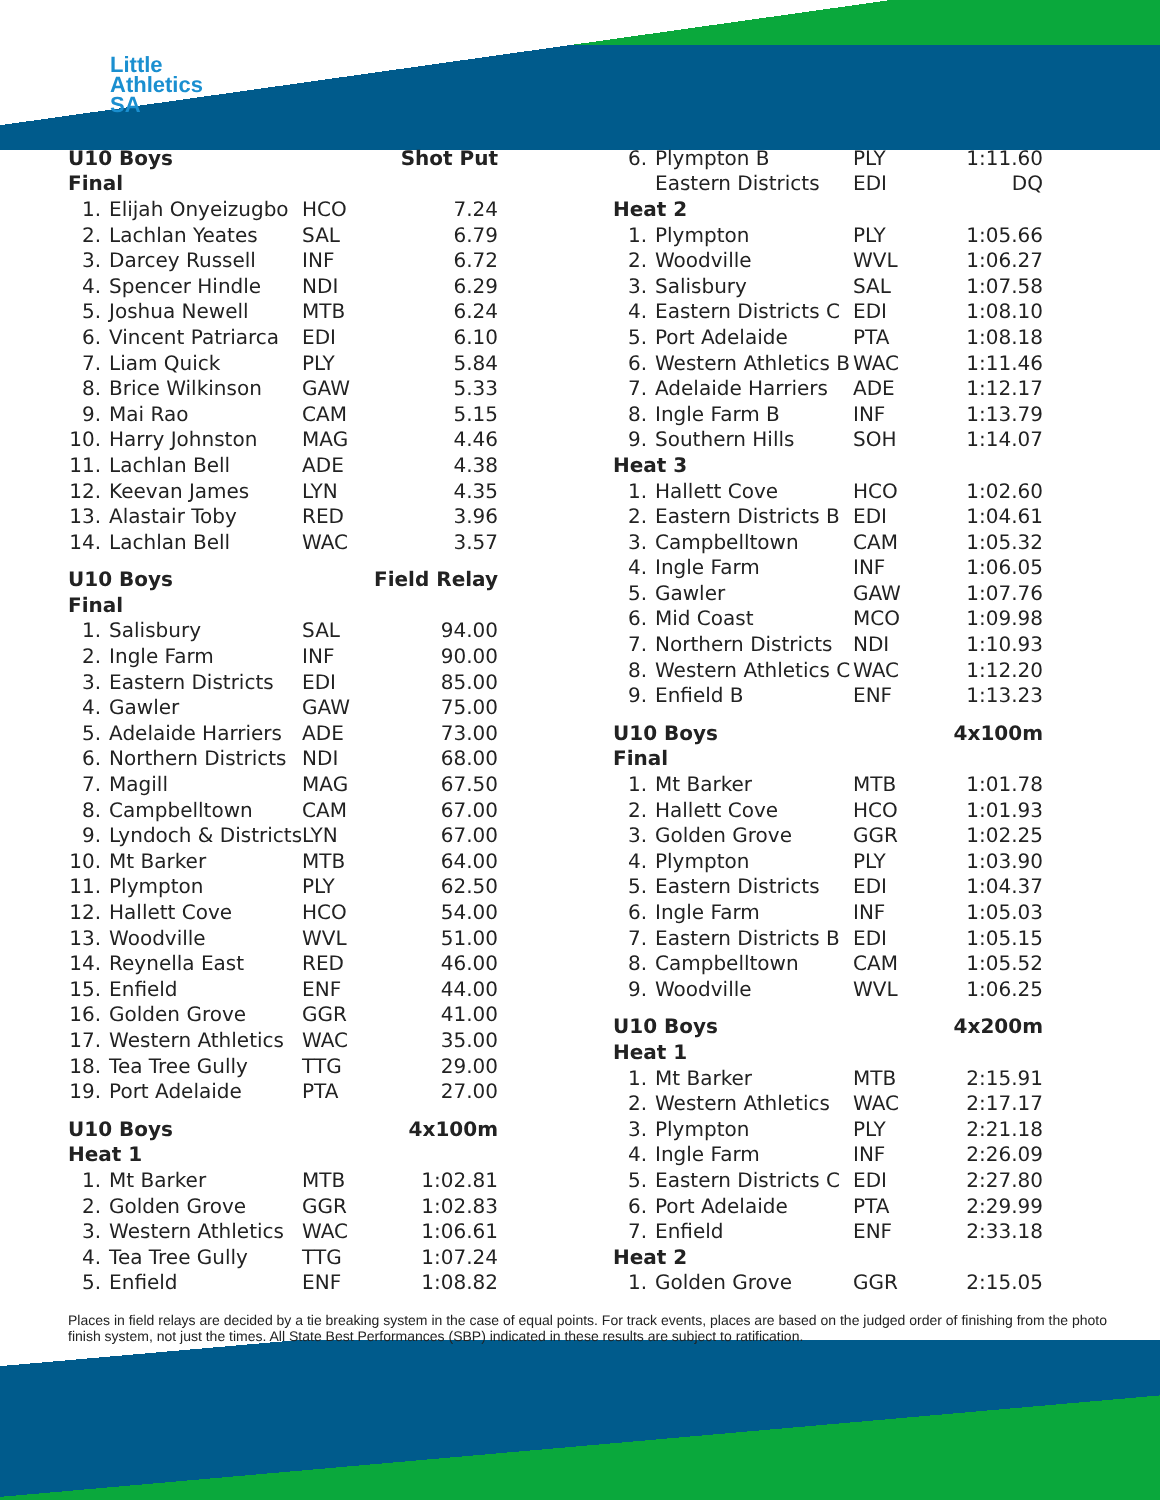Little
Athletics
SA
| U10 Boys | | | Shot Put |
| --- | --- | --- | --- |
| Final | | | |
| 1. | Elijah Onyeizugbo | HCO | 7.24 |
| 2. | Lachlan Yeates | SAL | 6.79 |
| 3. | Darcey Russell | INF | 6.72 |
| 4. | Spencer Hindle | NDI | 6.29 |
| 5. | Joshua Newell | MTB | 6.24 |
| 6. | Vincent Patriarca | EDI | 6.10 |
| 7. | Liam Quick | PLY | 5.84 |
| 8. | Brice Wilkinson | GAW | 5.33 |
| 9. | Mai Rao | CAM | 5.15 |
| 10. | Harry Johnston | MAG | 4.46 |
| 11. | Lachlan Bell | ADE | 4.38 |
| 12. | Keevan James | LYN | 4.35 |
| 13. | Alastair Toby | RED | 3.96 |
| 14. | Lachlan Bell | WAC | 3.57 |
| U10 Boys | | | Field Relay |
| Final | | | |
| 1. | Salisbury | SAL | 94.00 |
| 2. | Ingle Farm | INF | 90.00 |
| 3. | Eastern Districts | EDI | 85.00 |
| 4. | Gawler | GAW | 75.00 |
| 5. | Adelaide Harriers | ADE | 73.00 |
| 6. | Northern Districts | NDI | 68.00 |
| 7. | Magill | MAG | 67.50 |
| 8. | Campbelltown | CAM | 67.00 |
| 9. | Lyndoch & Districts | LYN | 67.00 |
| 10. | Mt Barker | MTB | 64.00 |
| 11. | Plympton | PLY | 62.50 |
| 12. | Hallett Cove | HCO | 54.00 |
| 13. | Woodville | WVL | 51.00 |
| 14. | Reynella East | RED | 46.00 |
| 15. | Enfield | ENF | 44.00 |
| 16. | Golden Grove | GGR | 41.00 |
| 17. | Western Athletics | WAC | 35.00 |
| 18. | Tea Tree Gully | TTG | 29.00 |
| 19. | Port Adelaide | PTA | 27.00 |
| U10 Boys | | | 4x100m |
| Heat 1 | | | |
| 1. | Mt Barker | MTB | 1:02.81 |
| 2. | Golden Grove | GGR | 1:02.83 |
| 3. | Western Athletics | WAC | 1:06.61 |
| 4. | Tea Tree Gully | TTG | 1:07.24 |
| 5. | Enfield | ENF | 1:08.82 |
| 6. | Plympton B | PLY | 1:11.60 |
| | Eastern Districts | EDI | DQ |
| Heat 2 | | | |
| 1. | Plympton | PLY | 1:05.66 |
| 2. | Woodville | WVL | 1:06.27 |
| 3. | Salisbury | SAL | 1:07.58 |
| 4. | Eastern Districts C | EDI | 1:08.10 |
| 5. | Port Adelaide | PTA | 1:08.18 |
| 6. | Western Athletics B | WAC | 1:11.46 |
| 7. | Adelaide Harriers | ADE | 1:12.17 |
| 8. | Ingle Farm B | INF | 1:13.79 |
| 9. | Southern Hills | SOH | 1:14.07 |
| Heat 3 | | | |
| 1. | Hallett Cove | HCO | 1:02.60 |
| 2. | Eastern Districts B | EDI | 1:04.61 |
| 3. | Campbelltown | CAM | 1:05.32 |
| 4. | Ingle Farm | INF | 1:06.05 |
| 5. | Gawler | GAW | 1:07.76 |
| 6. | Mid Coast | MCO | 1:09.98 |
| 7. | Northern Districts | NDI | 1:10.93 |
| 8. | Western Athletics C | WAC | 1:12.20 |
| 9. | Enfield B | ENF | 1:13.23 |
| U10 Boys | | | 4x100m |
| Final | | | |
| 1. | Mt Barker | MTB | 1:01.78 |
| 2. | Hallett Cove | HCO | 1:01.93 |
| 3. | Golden Grove | GGR | 1:02.25 |
| 4. | Plympton | PLY | 1:03.90 |
| 5. | Eastern Districts | EDI | 1:04.37 |
| 6. | Ingle Farm | INF | 1:05.03 |
| 7. | Eastern Districts B | EDI | 1:05.15 |
| 8. | Campbelltown | CAM | 1:05.52 |
| 9. | Woodville | WVL | 1:06.25 |
| U10 Boys | | | 4x200m |
| Heat 1 | | | |
| 1. | Mt Barker | MTB | 2:15.91 |
| 2. | Western Athletics | WAC | 2:17.17 |
| 3. | Plympton | PLY | 2:21.18 |
| 4. | Ingle Farm | INF | 2:26.09 |
| 5. | Eastern Districts C | EDI | 2:27.80 |
| 6. | Port Adelaide | PTA | 2:29.99 |
| 7. | Enfield | ENF | 2:33.18 |
| Heat 2 | | | |
| 1. | Golden Grove | GGR | 2:15.05 |
Places in field relays are decided by a tie breaking system in the case of equal points. For track events, places are based on the judged order of finishing from the photo finish system, not just the times. All State Best Performances (SBP) indicated in these results are subject to ratification.